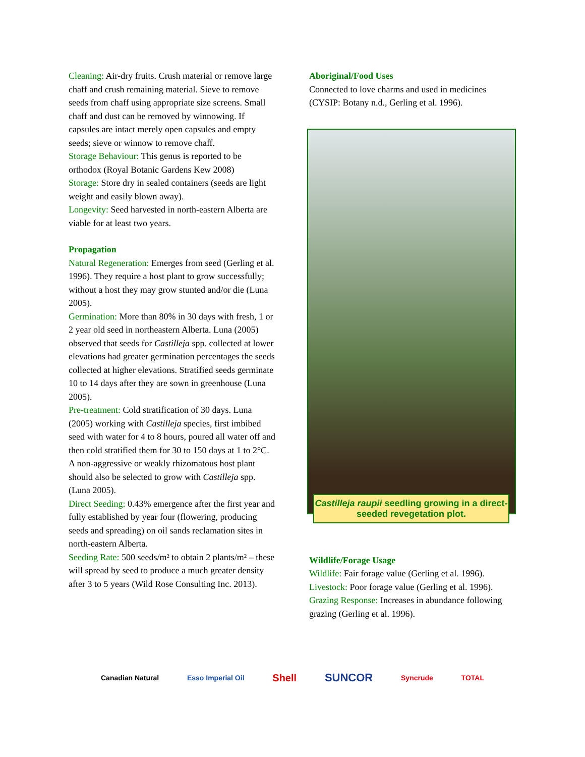Cleaning: Air-dry fruits. Crush material or remove large chaff and crush remaining material. Sieve to remove seeds from chaff using appropriate size screens. Small chaff and dust can be removed by winnowing. If capsules are intact merely open capsules and empty seeds; sieve or winnow to remove chaff.
Storage Behaviour: This genus is reported to be orthodox (Royal Botanic Gardens Kew 2008)
Storage: Store dry in sealed containers (seeds are light weight and easily blown away).
Longevity: Seed harvested in north-eastern Alberta are viable for at least two years.
Propagation
Natural Regeneration: Emerges from seed (Gerling et al. 1996). They require a host plant to grow successfully; without a host they may grow stunted and/or die (Luna 2005).
Germination: More than 80% in 30 days with fresh, 1 or 2 year old seed in northeastern Alberta. Luna (2005) observed that seeds for Castilleja spp. collected at lower elevations had greater germination percentages the seeds collected at higher elevations. Stratified seeds germinate 10 to 14 days after they are sown in greenhouse (Luna 2005).
Pre-treatment: Cold stratification of 30 days. Luna (2005) working with Castilleja species, first imbibed seed with water for 4 to 8 hours, poured all water off and then cold stratified them for 30 to 150 days at 1 to 2°C. A non-aggressive or weakly rhizomatous host plant should also be selected to grow with Castilleja spp. (Luna 2005).
Direct Seeding: 0.43% emergence after the first year and fully established by year four (flowering, producing seeds and spreading) on oil sands reclamation sites in north-eastern Alberta.
Seeding Rate: 500 seeds/m² to obtain 2 plants/m² – these will spread by seed to produce a much greater density after 3 to 5 years (Wild Rose Consulting Inc. 2013).
Aboriginal/Food Uses
Connected to love charms and used in medicines (CYSIP: Botany n.d., Gerling et al. 1996).
Castilleja raupii seedling growing in a direct-seeded revegetation plot.
Wildlife/Forage Usage
Wildlife: Fair forage value (Gerling et al. 1996).
Livestock: Poor forage value (Gerling et al. 1996).
Grazing Response: Increases in abundance following grazing (Gerling et al. 1996).
Canadian Natural Esso Imperial Oil Shell SUNCOR Syncrude TOTAL